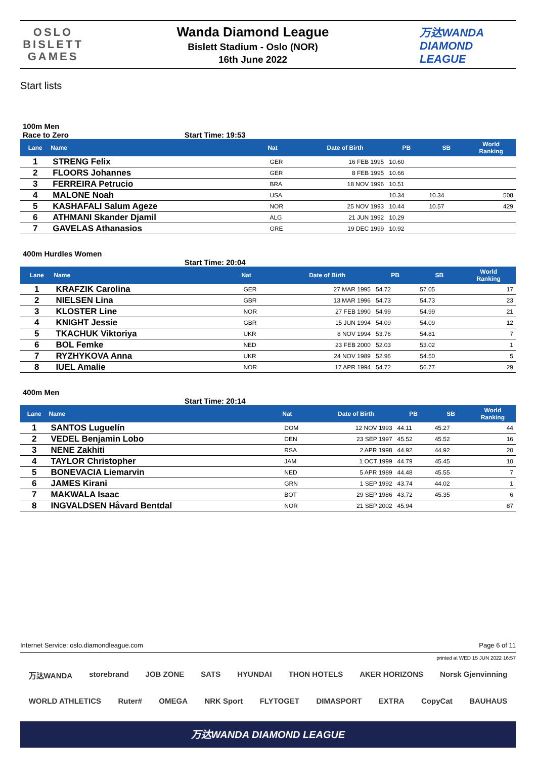OSLO
BISLETT
GAMES
Wanda Diamond League
Bislett Stadium - Oslo (NOR)
16th June 2022
万达WANDA
DIAMOND
LEAGUE
Start lists
100m Men
Race to Zero Start Time: 19:53
| Lane | Name | Nat | Date of Birth | PB | SB | World Ranking |
| --- | --- | --- | --- | --- | --- | --- |
| 1 | STRENG Felix | GER | 16 FEB 1995 | 10.60 | | |
| 2 | FLOORS Johannes | GER | 8 FEB 1995 | 10.66 | | |
| 3 | FERREIRA Petrucio | BRA | 18 NOV 1996 | 10.51 | | |
| 4 | MALONE Noah | USA | | 10.34 | 10.34 | 508 |
| 5 | KASHAFALI Salum Ageze | NOR | 25 NOV 1993 | 10.44 | 10.57 | 429 |
| 6 | ATHMANI Skander Djamil | ALG | 21 JUN 1992 | 10.29 | | |
| 7 | GAVELAS Athanasios | GRE | 19 DEC 1999 | 10.92 | | |
400m Hurdles Women
Start Time: 20:04
| Lane | Name | Nat | Date of Birth | PB | SB | World Ranking |
| --- | --- | --- | --- | --- | --- | --- |
| 1 | KRAFZIK Carolina | GER | 27 MAR 1995 | 54.72 | 57.05 | 17 |
| 2 | NIELSEN Lina | GBR | 13 MAR 1996 | 54.73 | 54.73 | 23 |
| 3 | KLOSTER Line | NOR | 27 FEB 1990 | 54.99 | 54.99 | 21 |
| 4 | KNIGHT Jessie | GBR | 15 JUN 1994 | 54.09 | 54.09 | 12 |
| 5 | TKACHUK Viktoriya | UKR | 8 NOV 1994 | 53.76 | 54.81 | 7 |
| 6 | BOL Femke | NED | 23 FEB 2000 | 52.03 | 53.02 | 1 |
| 7 | RYZHYKOVA Anna | UKR | 24 NOV 1989 | 52.96 | 54.50 | 5 |
| 8 | IUEL Amalie | NOR | 17 APR 1994 | 54.72 | 56.77 | 29 |
400m Men
Start Time: 20:14
| Lane | Name | Nat | Date of Birth | PB | SB | World Ranking |
| --- | --- | --- | --- | --- | --- | --- |
| 1 | SANTOS Luguelín | DOM | 12 NOV 1993 | 44.11 | 45.27 | 44 |
| 2 | VEDEL Benjamin Lobo | DEN | 23 SEP 1997 | 45.52 | 45.52 | 16 |
| 3 | NENE Zakhiti | RSA | 2 APR 1998 | 44.92 | 44.92 | 20 |
| 4 | TAYLOR Christopher | JAM | 1 OCT 1999 | 44.79 | 45.45 | 10 |
| 5 | BONEVACIA Liemarvin | NED | 5 APR 1989 | 44.48 | 45.55 | 7 |
| 6 | JAMES Kirani | GRN | 1 SEP 1992 | 43.74 | 44.02 | 1 |
| 7 | MAKWALA Isaac | BOT | 29 SEP 1986 | 43.72 | 45.35 | 6 |
| 8 | INGVALDSEN Håvard Bentdal | NOR | 21 SEP 2002 | 45.94 | | 87 |
Internet Service: oslo.diamondleague.com Page 6 of 11
printed at WED 15 JUN 2022 16:57
万达WANDA storebrand JOB ZONE SATS HYUNDAI THON HOTELS AKER HORIZONS Norsk Gjenvinning
WORLD ATHLETICS Ruter# OMEGA NRK Sport FLYTOGET DIMASPORT EXTRA CopyCat BAUHAUS
万达WANDA DIAMOND LEAGUE